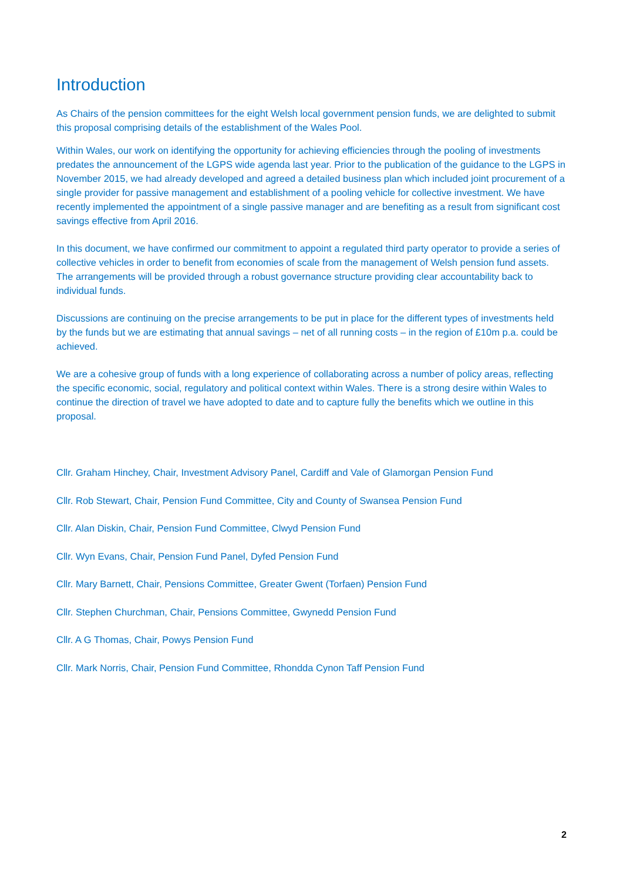Introduction
As Chairs of the pension committees for the eight Welsh local government pension funds, we are delighted to submit this proposal comprising details of the establishment of the Wales Pool.
Within Wales, our work on identifying the opportunity for achieving efficiencies through the pooling of investments predates the announcement of the LGPS wide agenda last year. Prior to the publication of the guidance to the LGPS in November 2015, we had already developed and agreed a detailed business plan which included joint procurement of a single provider for passive management and establishment of a pooling vehicle for collective investment. We have recently implemented the appointment of a single passive manager and are benefiting as a result from significant cost savings effective from April 2016.
In this document, we have confirmed our commitment to appoint a regulated third party operator to provide a series of collective vehicles in order to benefit from economies of scale from the management of Welsh pension fund assets. The arrangements will be provided through a robust governance structure providing clear accountability back to individual funds.
Discussions are continuing on the precise arrangements to be put in place for the different types of investments held by the funds but we are estimating that annual savings – net of all running costs – in the region of £10m p.a. could be achieved.
We are a cohesive group of funds with a long experience of collaborating across a number of policy areas, reflecting the specific economic, social, regulatory and political context within Wales. There is a strong desire within Wales to continue the direction of travel we have adopted to date and to capture fully the benefits which we outline in this proposal.
Cllr. Graham Hinchey, Chair, Investment Advisory Panel, Cardiff and Vale of Glamorgan Pension Fund
Cllr. Rob Stewart, Chair, Pension Fund Committee, City and County of Swansea Pension Fund
Cllr. Alan Diskin, Chair, Pension Fund Committee, Clwyd Pension Fund
Cllr. Wyn Evans, Chair, Pension Fund Panel, Dyfed Pension Fund
Cllr. Mary Barnett, Chair, Pensions Committee, Greater Gwent (Torfaen) Pension Fund
Cllr. Stephen Churchman, Chair, Pensions Committee, Gwynedd Pension Fund
Cllr. A G Thomas, Chair, Powys Pension Fund
Cllr. Mark Norris, Chair, Pension Fund Committee, Rhondda Cynon Taff Pension Fund
2